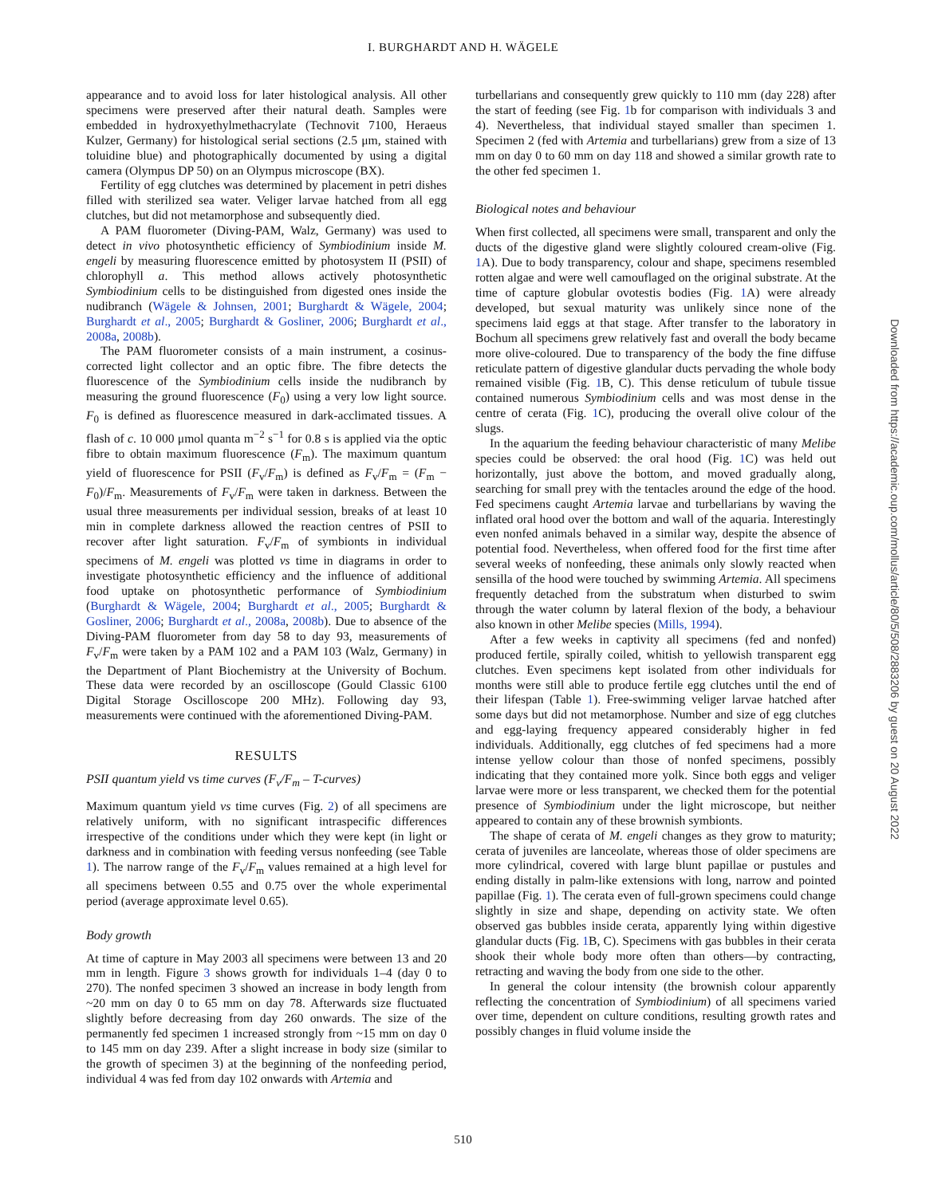I. BURGHARDT AND H. WÄGELE
appearance and to avoid loss for later histological analysis. All other specimens were preserved after their natural death. Samples were embedded in hydroxyethylmethacrylate (Technovit 7100, Heraeus Kulzer, Germany) for histological serial sections (2.5 μm, stained with toluidine blue) and photographically documented by using a digital camera (Olympus DP 50) on an Olympus microscope (BX).
Fertility of egg clutches was determined by placement in petri dishes filled with sterilized sea water. Veliger larvae hatched from all egg clutches, but did not metamorphose and subsequently died.
A PAM fluorometer (Diving-PAM, Walz, Germany) was used to detect in vivo photosynthetic efficiency of Symbiodinium inside M. engeli by measuring fluorescence emitted by photosystem II (PSII) of chlorophyll a. This method allows actively photosynthetic Symbiodinium cells to be distinguished from digested ones inside the nudibranch (Wägele & Johnsen, 2001; Burghardt & Wägele, 2004; Burghardt et al., 2005; Burghardt & Gosliner, 2006; Burghardt et al., 2008a, 2008b).
The PAM fluorometer consists of a main instrument, a cosinus-corrected light collector and an optic fibre. The fibre detects the fluorescence of the Symbiodinium cells inside the nudibranch by measuring the ground fluorescence (F<sub>0</sub>) using a very low light source. F<sub>0</sub> is defined as fluorescence measured in dark-acclimated tissues. A flash of c. 10 000 μmol quanta m<sup>−2</sup> s<sup>−1</sup> for 0.8 s is applied via the optic fibre to obtain maximum fluorescence (F<sub>m</sub>). The maximum quantum yield of fluorescence for PSII (F<sub>v</sub>/F<sub>m</sub>) is defined as F<sub>v</sub>/F<sub>m</sub> = (F<sub>m</sub> − F<sub>0</sub>)/F<sub>m</sub>. Measurements of F<sub>v</sub>/F<sub>m</sub> were taken in darkness. Between the usual three measurements per individual session, breaks of at least 10 min in complete darkness allowed the reaction centres of PSII to recover after light saturation. F<sub>v</sub>/F<sub>m</sub> of symbionts in individual specimens of M. engeli was plotted vs time in diagrams in order to investigate photosynthetic efficiency and the influence of additional food uptake on photosynthetic performance of Symbiodinium (Burghardt & Wägele, 2004; Burghardt et al., 2005; Burghardt & Gosliner, 2006; Burghardt et al., 2008a, 2008b). Due to absence of the Diving-PAM fluorometer from day 58 to day 93, measurements of F<sub>v</sub>/F<sub>m</sub> were taken by a PAM 102 and a PAM 103 (Walz, Germany) in the Department of Plant Biochemistry at the University of Bochum. These data were recorded by an oscilloscope (Gould Classic 6100 Digital Storage Oscilloscope 200 MHz). Following day 93, measurements were continued with the aforementioned Diving-PAM.
RESULTS
PSII quantum yield vs time curves (F<sub>v</sub>/F<sub>m</sub> – T-curves)
Maximum quantum yield vs time curves (Fig. 2) of all specimens are relatively uniform, with no significant intraspecific differences irrespective of the conditions under which they were kept (in light or darkness and in combination with feeding versus nonfeeding (see Table 1). The narrow range of the F<sub>v</sub>/F<sub>m</sub> values remained at a high level for all specimens between 0.55 and 0.75 over the whole experimental period (average approximate level 0.65).
Body growth
At time of capture in May 2003 all specimens were between 13 and 20 mm in length. Figure 3 shows growth for individuals 1–4 (day 0 to 270). The nonfed specimen 3 showed an increase in body length from ~20 mm on day 0 to 65 mm on day 78. Afterwards size fluctuated slightly before decreasing from day 260 onwards. The size of the permanently fed specimen 1 increased strongly from ~15 mm on day 0 to 145 mm on day 239. After a slight increase in body size (similar to the growth of specimen 3) at the beginning of the nonfeeding period, individual 4 was fed from day 102 onwards with Artemia and
turbellarians and consequently grew quickly to 110 mm (day 228) after the start of feeding (see Fig. 1b for comparison with individuals 3 and 4). Nevertheless, that individual stayed smaller than specimen 1. Specimen 2 (fed with Artemia and turbellarians) grew from a size of 13 mm on day 0 to 60 mm on day 118 and showed a similar growth rate to the other fed specimen 1.
Biological notes and behaviour
When first collected, all specimens were small, transparent and only the ducts of the digestive gland were slightly coloured cream-olive (Fig. 1 A). Due to body transparency, colour and shape, specimens resembled rotten algae and were well camouflaged on the original substrate. At the time of capture globular ovotestis bodies (Fig. 1 A) were already developed, but sexual maturity was unlikely since none of the specimens laid eggs at that stage. After transfer to the laboratory in Bochum all specimens grew relatively fast and overall the body became more olive-coloured. Due to transparency of the body the fine diffuse reticulate pattern of digestive glandular ducts pervading the whole body remained visible (Fig. 1 B, C). This dense reticulum of tubule tissue contained numerous Symbiodinium cells and was most dense in the centre of cerata (Fig. 1 C), producing the overall olive colour of the slugs.
In the aquarium the feeding behaviour characteristic of many Melibe species could be observed: the oral hood (Fig. 1 C) was held out horizontally, just above the bottom, and moved gradually along, searching for small prey with the tentacles around the edge of the hood. Fed specimens caught Artemia larvae and turbellarians by waving the inflated oral hood over the bottom and wall of the aquaria. Interestingly even nonfed animals behaved in a similar way, despite the absence of potential food. Nevertheless, when offered food for the first time after several weeks of nonfeeding, these animals only slowly reacted when sensilla of the hood were touched by swimming Artemia. All specimens frequently detached from the substratum when disturbed to swim through the water column by lateral flexion of the body, a behaviour also known in other Melibe species (Mills, 1994).
After a few weeks in captivity all specimens (fed and nonfed) produced fertile, spirally coiled, whitish to yellowish transparent egg clutches. Even specimens kept isolated from other individuals for months were still able to produce fertile egg clutches until the end of their lifespan (Table 1). Free-swimming veliger larvae hatched after some days but did not metamorphose. Number and size of egg clutches and egg-laying frequency appeared considerably higher in fed individuals. Additionally, egg clutches of fed specimens had a more intense yellow colour than those of nonfed specimens, possibly indicating that they contained more yolk. Since both eggs and veliger larvae were more or less transparent, we checked them for the potential presence of Symbiodinium under the light microscope, but neither appeared to contain any of these brownish symbionts.
The shape of cerata of M. engeli changes as they grow to maturity; cerata of juveniles are lanceolate, whereas those of older specimens are more cylindrical, covered with large blunt papillae or pustules and ending distally in palm-like extensions with long, narrow and pointed papillae (Fig. 1). The cerata even of full-grown specimens could change slightly in size and shape, depending on activity state. We often observed gas bubbles inside cerata, apparently lying within digestive glandular ducts (Fig. 1 B, C). Specimens with gas bubbles in their cerata shook their whole body more often than others—by contracting, retracting and waving the body from one side to the other.
In general the colour intensity (the brownish colour apparently reflecting the concentration of Symbiodinium) of all specimens varied over time, dependent on culture conditions, resulting growth rates and possibly changes in fluid volume inside the
510
Downloaded from https://academic.oup.com/mollus/article/80/5/508/2883206 by guest on 20 August 2022